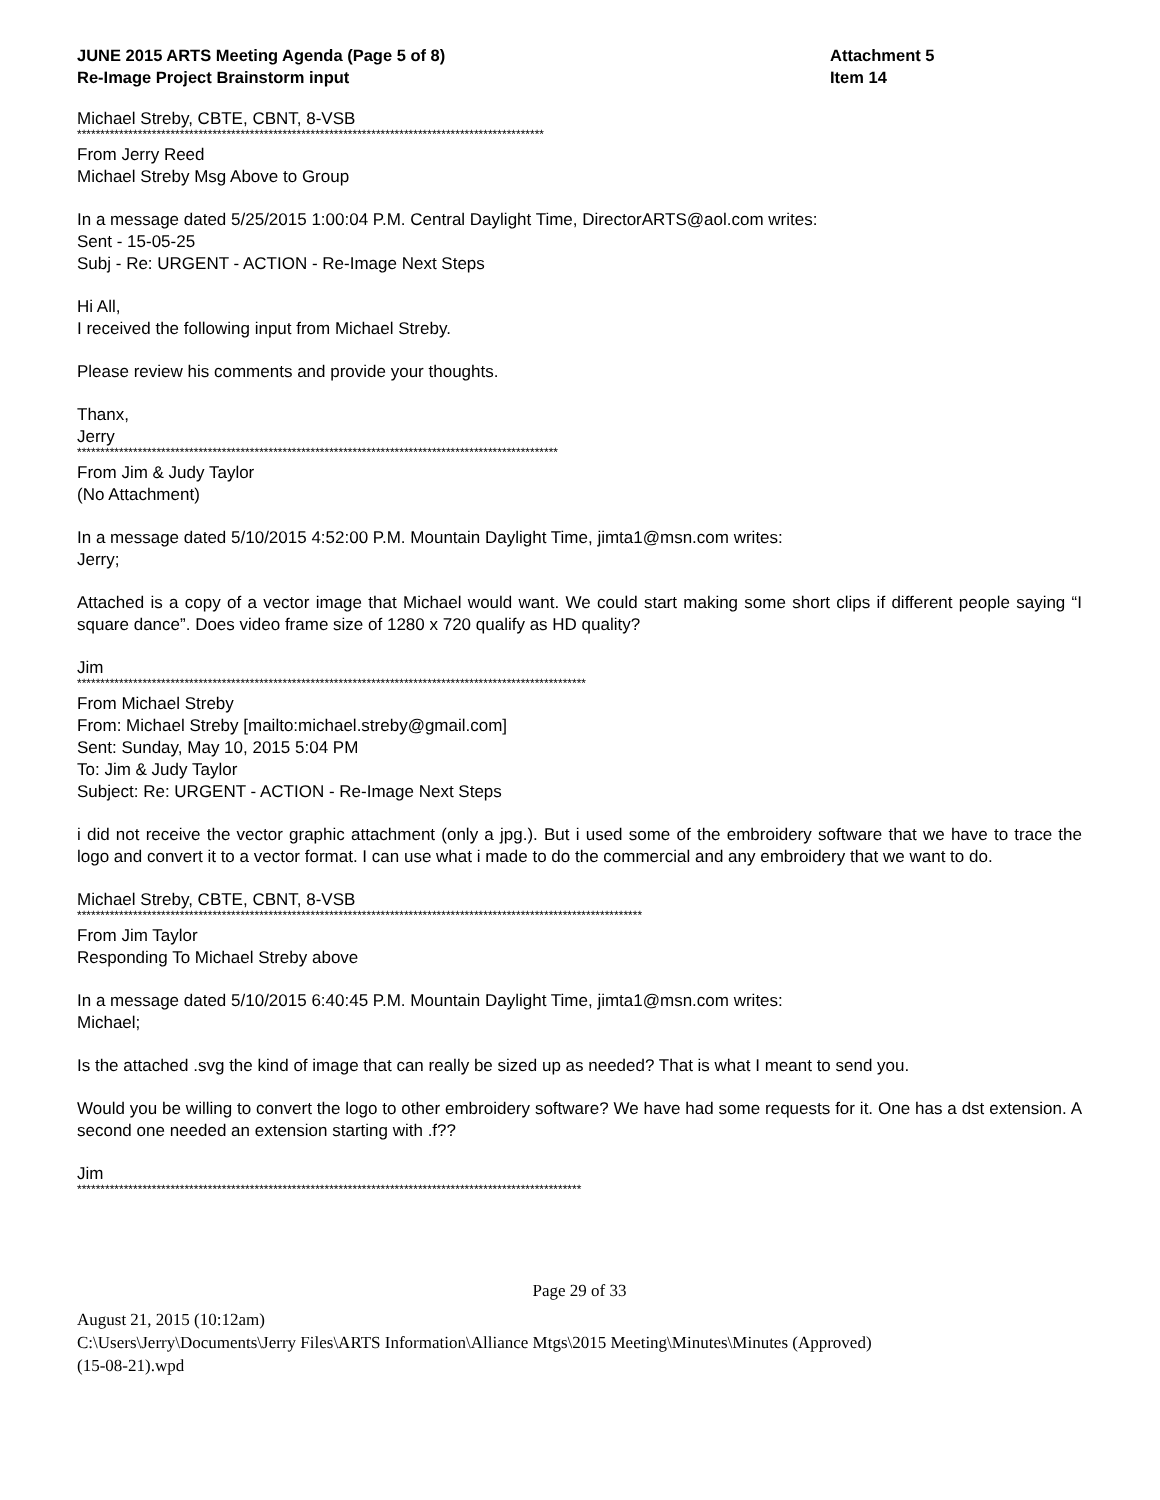JUNE 2015 ARTS Meeting Agenda (Page 5 of 8)
Re-Image Project Brainstorm input
Attachment 5
Item 14
Michael Streby, CBTE, CBNT, 8-VSB
****************************************************************************************************
From Jerry Reed
Michael Streby Msg Above to Group
In a message dated 5/25/2015 1:00:04 P.M. Central Daylight Time, DirectorARTS@aol.com writes:
Sent - 15-05-25
Subj - Re: URGENT - ACTION - Re-Image Next Steps
Hi All,
I received the following input from Michael Streby.
Please review his comments and provide your thoughts.
Thanx,
Jerry
*******************************************************************************************************
From Jim & Judy Taylor
(No Attachment)
In a message dated 5/10/2015 4:52:00 P.M. Mountain Daylight Time, jimta1@msn.com writes:
Jerry;
Attached is a copy of a vector image that Michael would want. We could start making some short clips if different people saying “I square dance”. Does video frame size of 1280 x 720 qualify as HD quality?
Jim
*************************************************************************************************************
From Michael Streby
From: Michael Streby [mailto:michael.streby@gmail.com]
Sent: Sunday, May 10, 2015 5:04 PM
To: Jim & Judy Taylor
Subject: Re: URGENT - ACTION - Re-Image Next Steps
i did not receive the vector graphic attachment (only a jpg.). But i used some of the embroidery software that we have to trace the logo and convert it to a vector format. I can use what i made to do the commercial and any embroidery that we want to do.
Michael Streby, CBTE, CBNT, 8-VSB
*************************************************************************************************************************
From Jim Taylor
Responding To Michael Streby above
In a message dated 5/10/2015 6:40:45 P.M. Mountain Daylight Time, jimta1@msn.com writes:
Michael;
Is the attached .svg the kind of image that can really be sized up as needed? That is what I meant to send you.
Would you be willing to convert the logo to other embroidery software? We have had some requests for it. One has a dst extension. A second one needed an extension starting with .f??
Jim
************************************************************************************************************
Page 29 of 33
August 21, 2015 (10:12am)
C:\Users\Jerry\Documents\Jerry Files\ARTS Information\Alliance Mtgs\2015 Meeting\Minutes\Minutes (Approved)
(15-08-21).wpd